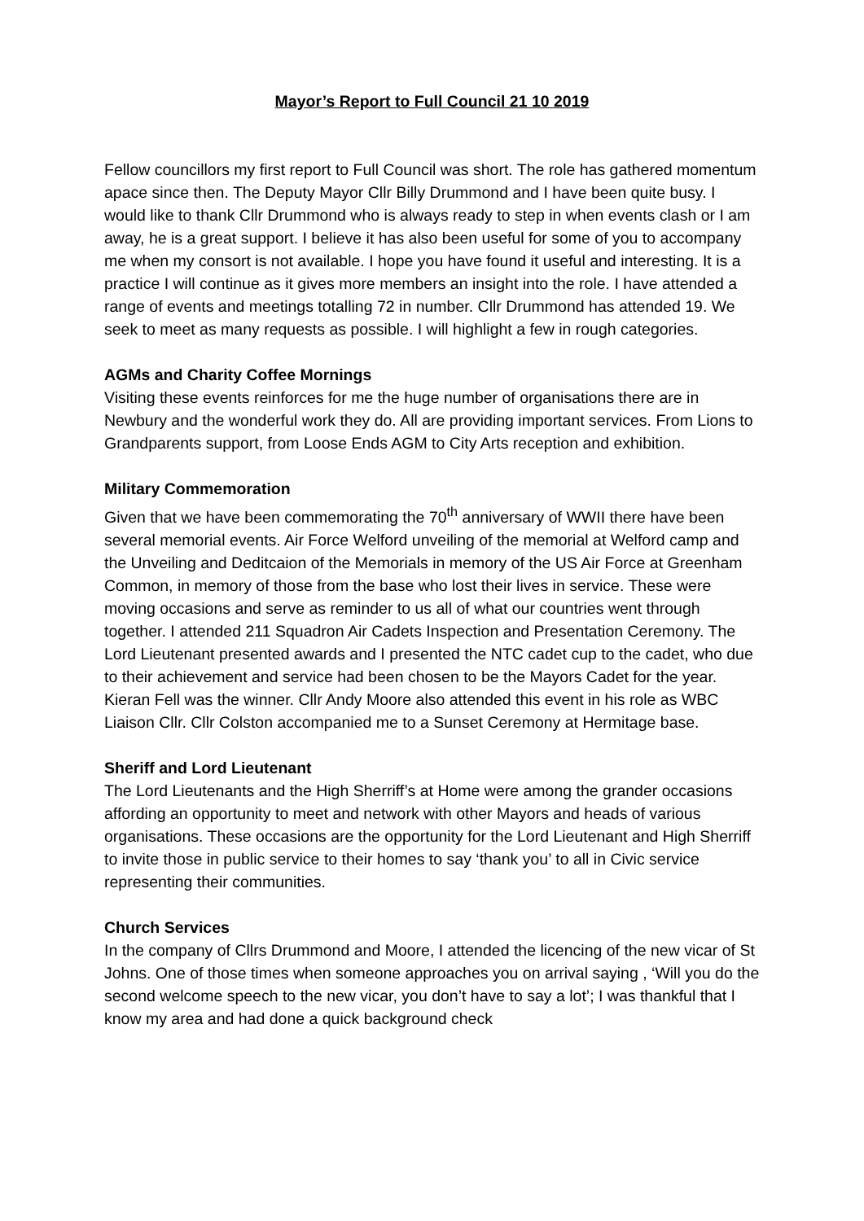Mayor’s Report to Full Council 21 10 2019
Fellow councillors my first report to Full Council was short. The role has gathered momentum apace since then. The Deputy Mayor Cllr Billy Drummond and I have been quite busy. I would like to thank Cllr Drummond who is always ready to step in when events clash or I am away, he is a great support. I believe it has also been useful for some of you to accompany me when my consort is not available. I hope you have found it useful and interesting. It is a practice I will continue as it gives more members an insight into the role. I have attended a range of events and meetings totalling 72 in number. Cllr Drummond has attended 19. We seek to meet as many requests as possible. I will highlight a few in rough categories.
AGMs and Charity Coffee Mornings
Visiting these events reinforces for me the huge number of organisations there are in Newbury and the wonderful work they do. All are providing important services. From Lions to Grandparents support, from Loose Ends AGM to City Arts reception and exhibition.
Military Commemoration
Given that we have been commemorating the 70<sup>th</sup> anniversary of WWII there have been several memorial events. Air Force Welford unveiling of the memorial at Welford camp and the Unveiling and Deditcaion of the Memorials in memory of the US Air Force at Greenham Common, in memory of those from the base who lost their lives in service. These were moving occasions and serve as reminder to us all of what our countries went through together. I attended 211 Squadron Air Cadets Inspection and Presentation Ceremony. The Lord Lieutenant presented awards and I presented the NTC cadet cup to the cadet, who due to their achievement and service had been chosen to be the Mayors Cadet for the year. Kieran Fell was the winner. Cllr Andy Moore also attended this event in his role as WBC Liaison Cllr. Cllr Colston accompanied me to a Sunset Ceremony at Hermitage base.
Sheriff and Lord Lieutenant
The Lord Lieutenants and the High Sherriff’s at Home were among the grander occasions affording an opportunity to meet and network with other Mayors and heads of various organisations. These occasions are the opportunity for the Lord Lieutenant and High Sherriff to invite those in public service to their homes to say ‘thank you’ to all in Civic service representing their communities.
Church Services
In the company of Cllrs Drummond and Moore, I attended the licencing of the new vicar of St Johns. One of those times when someone approaches you on arrival saying , ‘Will you do the second welcome speech to the new vicar, you don’t have to say a lot’; I was thankful that I know my area and had done a quick background check